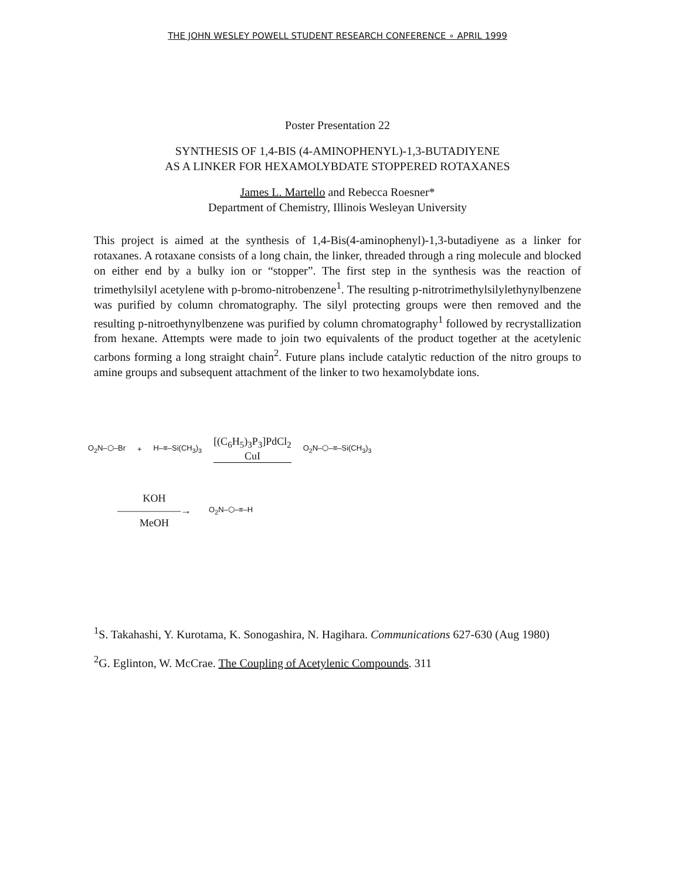THE JOHN WESLEY POWELL STUDENT RESEARCH CONFERENCE ∘ APRIL 1999
Poster Presentation 22
SYNTHESIS OF 1,4-BIS (4-AMINOPHENYL)-1,3-BUTADIYENE
AS A LINKER FOR HEXAMOLYBDATE STOPPERED ROTAXANES
James L. Martello and Rebecca Roesner*
Department of Chemistry, Illinois Wesleyan University
This project is aimed at the synthesis of 1,4-Bis(4-aminophenyl)-1,3-butadiyene as a linker for rotaxanes. A rotaxane consists of a long chain, the linker, threaded through a ring molecule and blocked on either end by a bulky ion or “stopper”. The first step in the synthesis was the reaction of trimethylsilyl acetylene with p-bromo-nitrobenzene<sup>1</sup>. The resulting p-nitrotrimethylsilylethynylbenzene was purified by column chromatography. The silyl protecting groups were then removed and the resulting p-nitroethynylbenzene was purified by column chromatography<sup>1</sup> followed by recrystallization from hexane. Attempts were made to join two equivalents of the product together at the acetylenic carbons forming a long straight chain<sup>2</sup>. Future plans include catalytic reduction of the nitro groups to amine groups and subsequent attachment of the linker to two hexamolybdate ions.
O<sub>2</sub>N–⬡–Br + H–≡–Si(CH<sub>3</sub>)<sub>3</sub> [(C<sub>6</sub>H<sub>5</sub>)<sub>3</sub>P<sub>3</sub>]PdCl<sub>2</sub>
CuI O<sub>2</sub>N–⬡–≡–Si(CH<sub>3</sub>)<sub>3</sub>
KOH
――――――→
MeOH O<sub>2</sub>N–⬡–≡–H
<sup>1</sup> S. Takahashi, Y. Kurotama, K. Sonogashira, N. Hagihara. Communications 627-630 (Aug 1980)
<sup>2</sup> G. Eglinton, W. McCrae. The Coupling of Acetylenic Compounds. 311